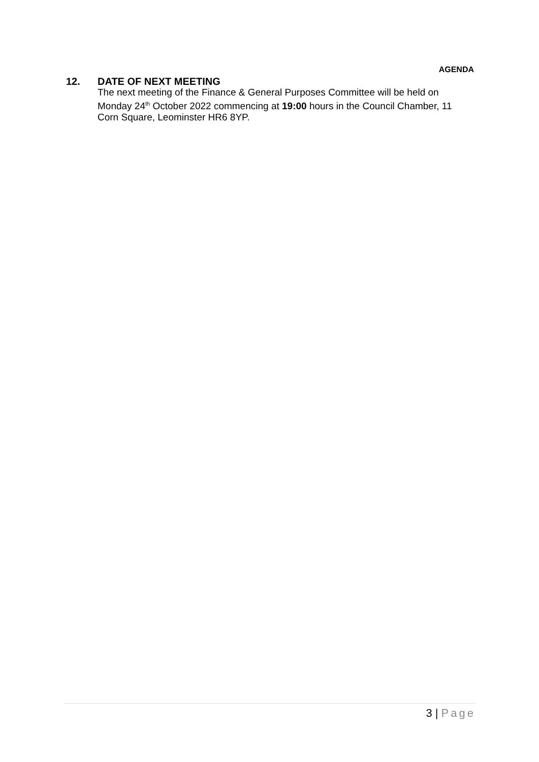AGENDA
12. DATE OF NEXT MEETING
The next meeting of the Finance & General Purposes Committee will be held on Monday 24<sup>th</sup> October 2022 commencing at 19:00 hours in the Council Chamber, 11 Corn Square, Leominster HR6 8YP.
3 | Page